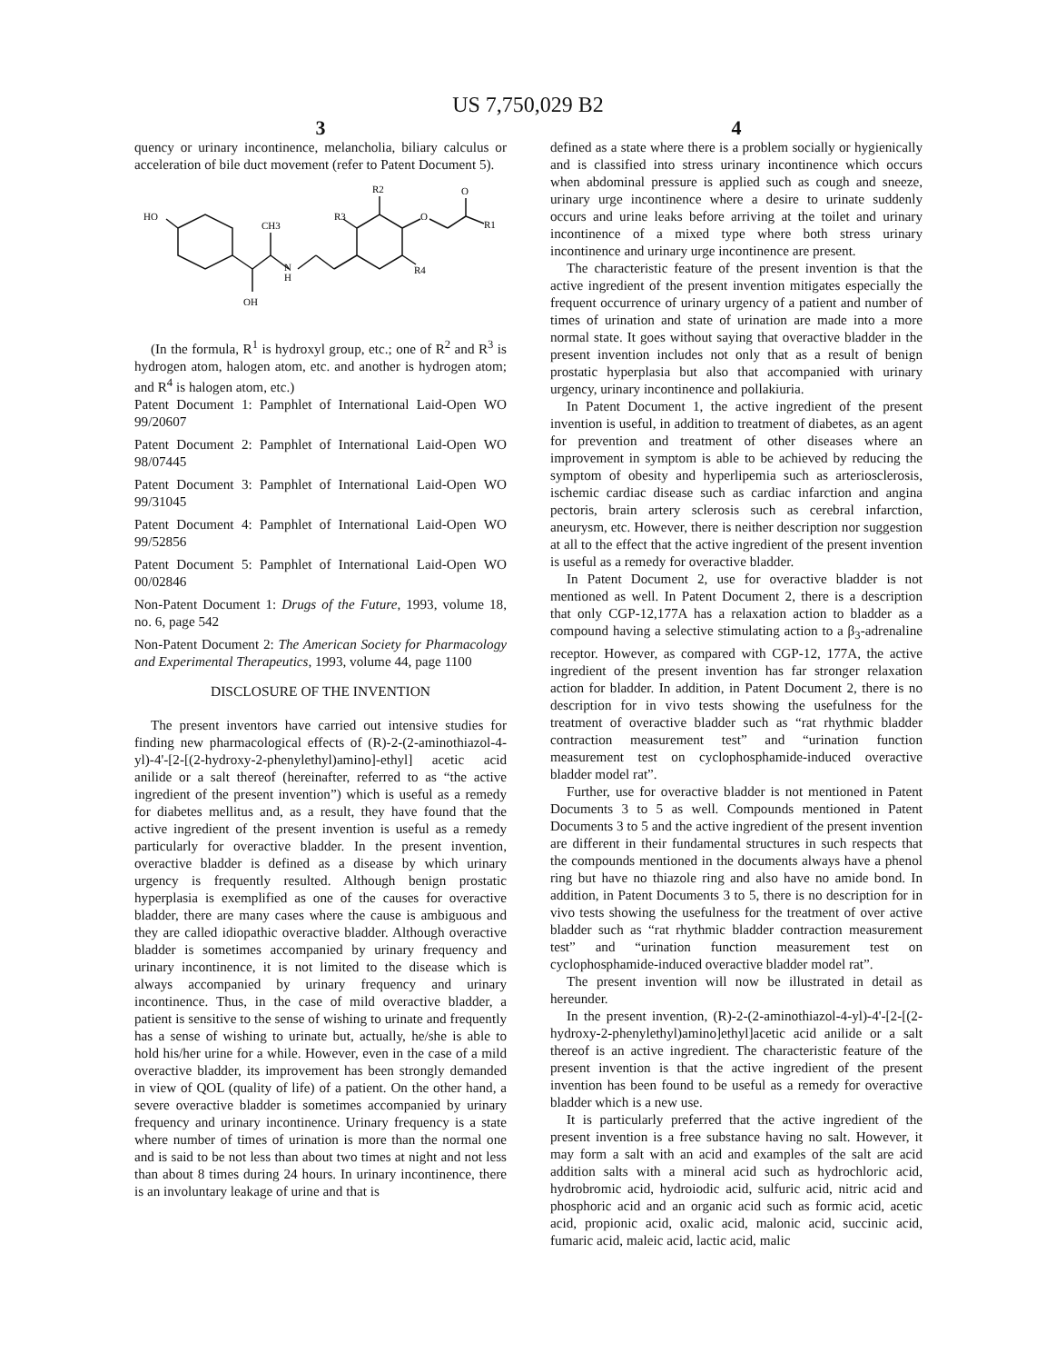US 7,750,029 B2
3
quency or urinary incontinence, melancholia, biliary calculus or acceleration of bile duct movement (refer to Patent Document 5).
HO
CH3
N
H
OH
R3
R2
O
O
R1
R4
(In the formula, R<sup>1</sup> is hydroxyl group, etc.; one of R<sup>2</sup> and R<sup>3</sup> is hydrogen atom, halogen atom, etc. and another is hydrogen atom; and R<sup>4</sup> is halogen atom, etc.)
Patent Document 1: Pamphlet of International Laid-Open WO 99/20607
Patent Document 2: Pamphlet of International Laid-Open WO 98/07445
Patent Document 3: Pamphlet of International Laid-Open WO 99/31045
Patent Document 4: Pamphlet of International Laid-Open WO 99/52856
Patent Document 5: Pamphlet of International Laid-Open WO 00/02846
Non-Patent Document 1: Drugs of the Future, 1993, volume 18, no. 6, page 542
Non-Patent Document 2: The American Society for Pharmacology and Experimental Therapeutics, 1993, volume 44, page 1100
DISCLOSURE OF THE INVENTION
The present inventors have carried out intensive studies for finding new pharmacological effects of (R)-2-(2-aminothiazol-4-yl)-4'-[2-[(2-hydroxy-2-phenylethyl)amino]-ethyl] acetic acid anilide or a salt thereof (hereinafter, referred to as “the active ingredient of the present invention”) which is useful as a remedy for diabetes mellitus and, as a result, they have found that the active ingredient of the present invention is useful as a remedy particularly for overactive bladder. In the present invention, overactive bladder is defined as a disease by which urinary urgency is frequently resulted. Although benign prostatic hyperplasia is exemplified as one of the causes for overactive bladder, there are many cases where the cause is ambiguous and they are called idiopathic overactive bladder. Although overactive bladder is sometimes accompanied by urinary frequency and urinary incontinence, it is not limited to the disease which is always accompanied by urinary frequency and urinary incontinence. Thus, in the case of mild overactive bladder, a patient is sensitive to the sense of wishing to urinate and frequently has a sense of wishing to urinate but, actually, he/she is able to hold his/her urine for a while. However, even in the case of a mild overactive bladder, its improvement has been strongly demanded in view of QOL (quality of life) of a patient. On the other hand, a severe overactive bladder is sometimes accompanied by urinary frequency and urinary incontinence. Urinary frequency is a state where number of times of urination is more than the normal one and is said to be not less than about two times at night and not less than about 8 times during 24 hours. In urinary incontinence, there is an involuntary leakage of urine and that is
4
defined as a state where there is a problem socially or hygienically and is classified into stress urinary incontinence which occurs when abdominal pressure is applied such as cough and sneeze, urinary urge incontinence where a desire to urinate suddenly occurs and urine leaks before arriving at the toilet and urinary incontinence of a mixed type where both stress urinary incontinence and urinary urge incontinence are present.
The characteristic feature of the present invention is that the active ingredient of the present invention mitigates especially the frequent occurrence of urinary urgency of a patient and number of times of urination and state of urination are made into a more normal state. It goes without saying that overactive bladder in the present invention includes not only that as a result of benign prostatic hyperplasia but also that accompanied with urinary urgency, urinary incontinence and pollakiuria.
In Patent Document 1, the active ingredient of the present invention is useful, in addition to treatment of diabetes, as an agent for prevention and treatment of other diseases where an improvement in symptom is able to be achieved by reducing the symptom of obesity and hyperlipemia such as arteriosclerosis, ischemic cardiac disease such as cardiac infarction and angina pectoris, brain artery sclerosis such as cerebral infarction, aneurysm, etc. However, there is neither description nor suggestion at all to the effect that the active ingredient of the present invention is useful as a remedy for overactive bladder.
In Patent Document 2, use for overactive bladder is not mentioned as well. In Patent Document 2, there is a description that only CGP-12,177A has a relaxation action to bladder as a compound having a selective stimulating action to a β<sub>3</sub>-adrenaline receptor. However, as compared with CGP-12, 177A, the active ingredient of the present invention has far stronger relaxation action for bladder. In addition, in Patent Document 2, there is no description for in vivo tests showing the usefulness for the treatment of overactive bladder such as “rat rhythmic bladder contraction measurement test” and “urination function measurement test on cyclophosphamide-induced overactive bladder model rat”.
Further, use for overactive bladder is not mentioned in Patent Documents 3 to 5 as well. Compounds mentioned in Patent Documents 3 to 5 and the active ingredient of the present invention are different in their fundamental structures in such respects that the compounds mentioned in the documents always have a phenol ring but have no thiazole ring and also have no amide bond. In addition, in Patent Documents 3 to 5, there is no description for in vivo tests showing the usefulness for the treatment of over active bladder such as “rat rhythmic bladder contraction measurement test” and “urination function measurement test on cyclophosphamide-induced overactive bladder model rat”.
The present invention will now be illustrated in detail as hereunder.
In the present invention, (R)-2-(2-aminothiazol-4-yl)-4'-[2-[(2-hydroxy-2-phenylethyl)amino]ethyl]acetic acid anilide or a salt thereof is an active ingredient. The characteristic feature of the present invention is that the active ingredient of the present invention has been found to be useful as a remedy for overactive bladder which is a new use.
It is particularly preferred that the active ingredient of the present invention is a free substance having no salt. However, it may form a salt with an acid and examples of the salt are acid addition salts with a mineral acid such as hydrochloric acid, hydrobromic acid, hydroiodic acid, sulfuric acid, nitric acid and phosphoric acid and an organic acid such as formic acid, acetic acid, propionic acid, oxalic acid, malonic acid, succinic acid, fumaric acid, maleic acid, lactic acid, malic